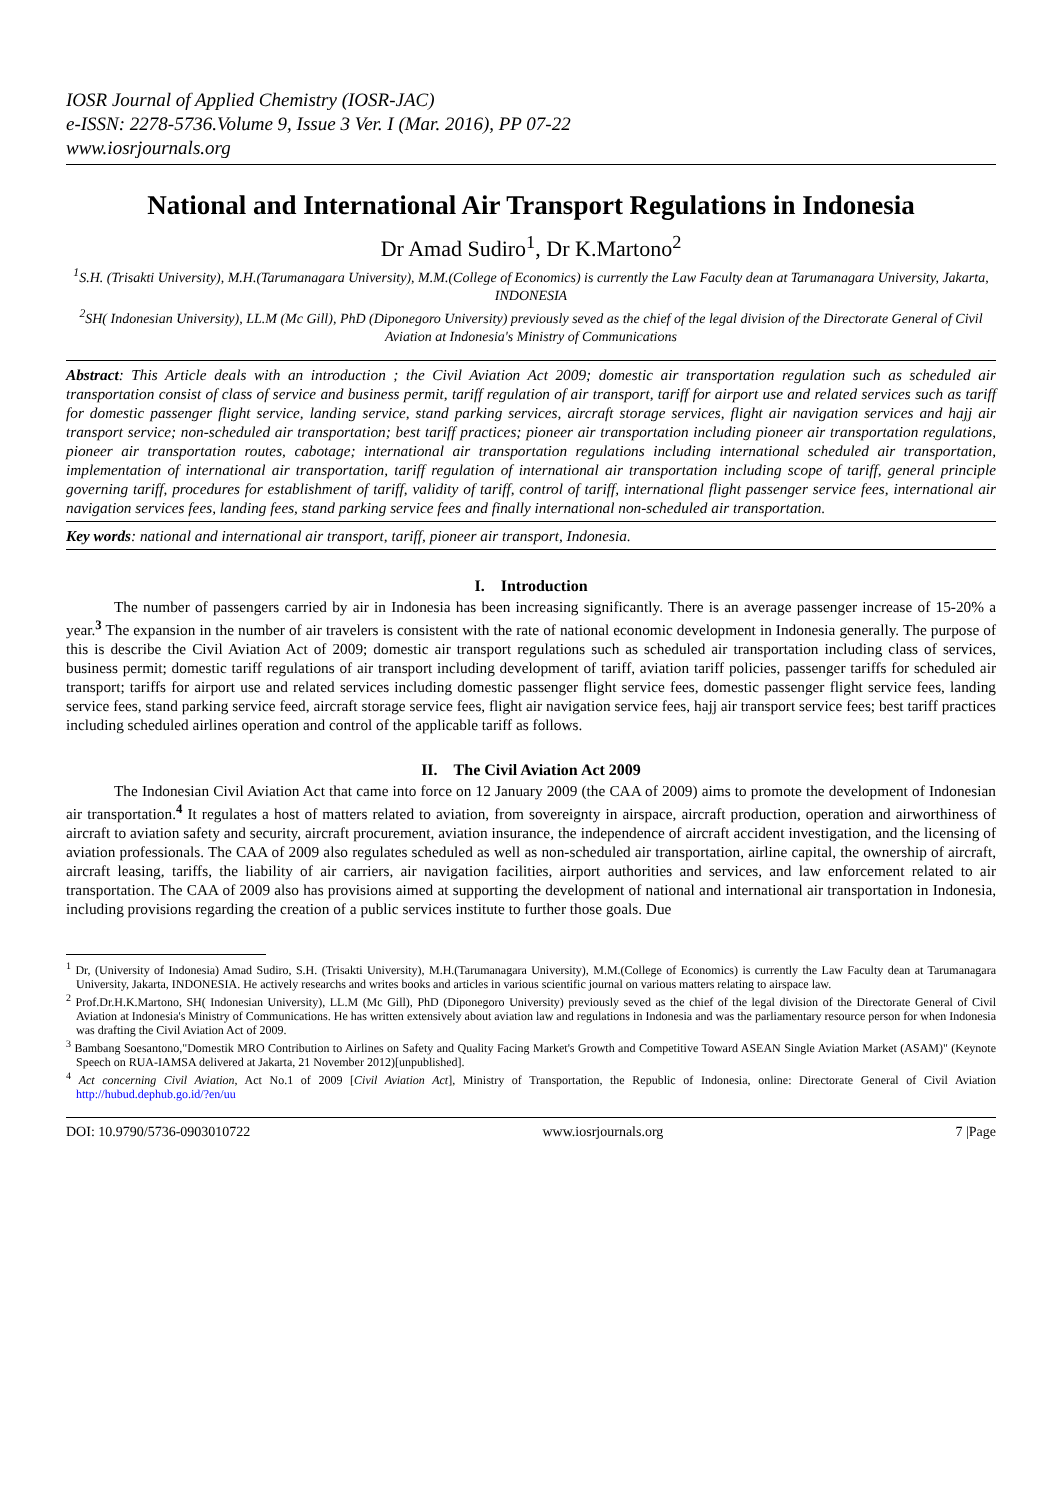IOSR Journal of Applied Chemistry (IOSR-JAC)
e-ISSN: 2278-5736.Volume 9, Issue 3 Ver. I (Mar. 2016), PP 07-22
www.iosrjournals.org
National and International Air Transport Regulations in Indonesia
Dr Amad Sudiro<sup>1</sup>, Dr K.Martono<sup>2</sup>
<sup>1</sup> S.H. (Trisakti University), M.H.(Tarumanagara University), M.M.(College of Economics) is currently the Law Faculty dean at Tarumanagara University, Jakarta, INDONESIA
<sup>2</sup> SH( Indonesian University), LL.M (Mc Gill), PhD (Diponegoro University) previously seved as the chief of the legal division of the Directorate General of Civil Aviation at Indonesia's Ministry of Communications
Abstract: This Article deals with an introduction ; the Civil Aviation Act 2009; domestic air transportation regulation such as scheduled air transportation consist of class of service and business permit, tariff regulation of air transport, tariff for airport use and related services such as tariff for domestic passenger flight service, landing service, stand parking services, aircraft storage services, flight air navigation services and hajj air transport service; non-scheduled air transportation; best tariff practices; pioneer air transportation including pioneer air transportation regulations, pioneer air transportation routes, cabotage; international air transportation regulations including international scheduled air transportation, implementation of international air transportation, tariff regulation of international air transportation including scope of tariff, general principle governing tariff, procedures for establishment of tariff, validity of tariff, control of tariff, international flight passenger service fees, international air navigation services fees, landing fees, stand parking service fees and finally international non-scheduled air transportation.
Key words: national and international air transport, tariff, pioneer air transport, Indonesia.
I. Introduction
The number of passengers carried by air in Indonesia has been increasing significantly. There is an average passenger increase of 15-20% a year.<sup>3</sup> The expansion in the number of air travelers is consistent with the rate of national economic development in Indonesia generally. The purpose of this is describe the Civil Aviation Act of 2009; domestic air transport regulations such as scheduled air transportation including class of services, business permit; domestic tariff regulations of air transport including development of tariff, aviation tariff policies, passenger tariffs for scheduled air transport; tariffs for airport use and related services including domestic passenger flight service fees, domestic passenger flight service fees, landing service fees, stand parking service feed, aircraft storage service fees, flight air navigation service fees, hajj air transport service fees; best tariff practices including scheduled airlines operation and control of the applicable tariff as follows.
II. The Civil Aviation Act 2009
The Indonesian Civil Aviation Act that came into force on 12 January 2009 (the CAA of 2009) aims to promote the development of Indonesian air transportation.<sup>4</sup> It regulates a host of matters related to aviation, from sovereignty in airspace, aircraft production, operation and airworthiness of aircraft to aviation safety and security, aircraft procurement, aviation insurance, the independence of aircraft accident investigation, and the licensing of aviation professionals. The CAA of 2009 also regulates scheduled as well as non-scheduled air transportation, airline capital, the ownership of aircraft, aircraft leasing, tariffs, the liability of air carriers, air navigation facilities, airport authorities and services, and law enforcement related to air transportation. The CAA of 2009 also has provisions aimed at supporting the development of national and international air transportation in Indonesia, including provisions regarding the creation of a public services institute to further those goals. Due
<sup>1</sup> Dr, (University of Indonesia) Amad Sudiro, S.H. (Trisakti University), M.H.(Tarumanagara University), M.M.(College of Economics) is currently the Law Faculty dean at Tarumanagara University, Jakarta, INDONESIA. He actively researchs and writes books and articles in various scientific journal on various matters relating to airspace law.
<sup>2</sup> Prof.Dr.H.K.Martono, SH( Indonesian University), LL.M (Mc Gill), PhD (Diponegoro University) previously seved as the chief of the legal division of the Directorate General of Civil Aviation at Indonesia's Ministry of Communications. He has written extensively about aviation law and regulations in Indonesia and was the parliamentary resource person for when Indonesia was drafting the Civil Aviation Act of 2009.
<sup>3</sup> Bambang Soesantono,"Domestik MRO Contribution to Airlines on Safety and Quality Facing Market's Growth and Competitive Toward ASEAN Single Aviation Market (ASAM)" (Keynote Speech on RUA-IAMSA delivered at Jakarta, 21 November 2012)[unpublished].
<sup>4</sup> Act concerning Civil Aviation, Act No.1 of 2009 [Civil Aviation Act], Ministry of Transportation, the Republic of Indonesia, online: Directorate General of Civil Aviation http://hubud.dephub.go.id/?en/uu
DOI: 10.9790/5736-0903010722 www.iosrjournals.org 7 |Page